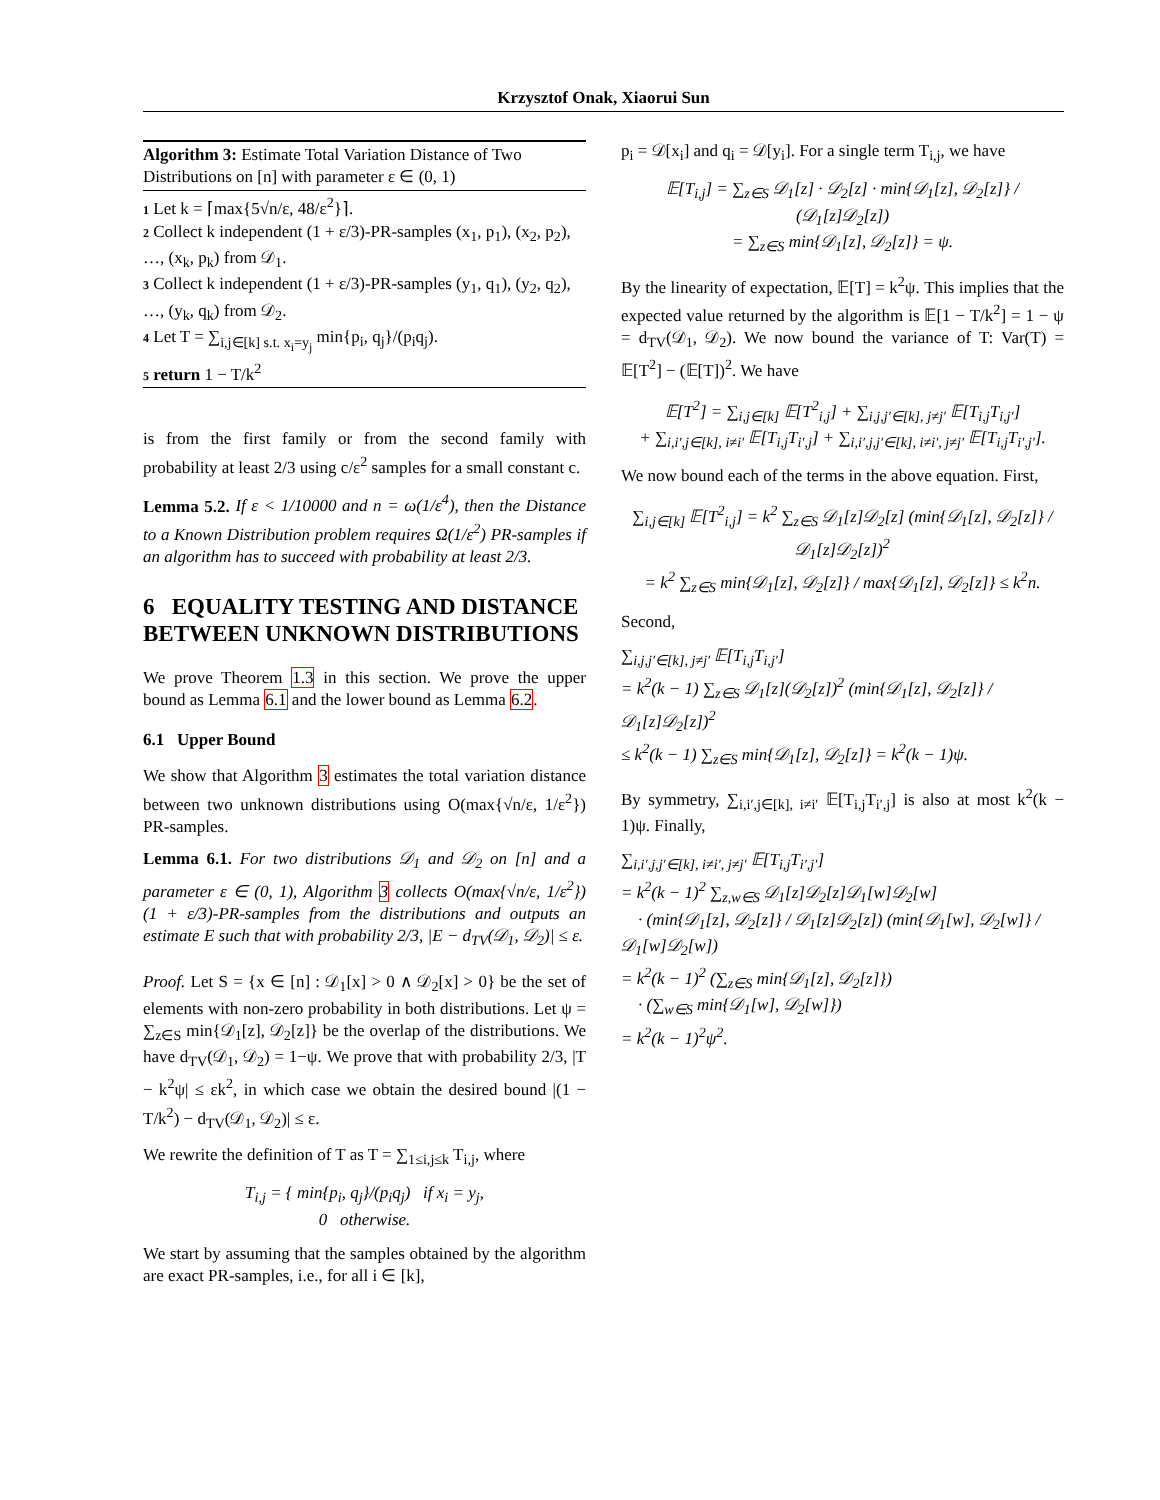Krzysztof Onak, Xiaorui Sun
Algorithm 3: Estimate Total Variation Distance of Two Distributions on [n] with parameter ε ∈ (0, 1)
1 Let k = ⌈max{5√n/ε, 48/ε<sup>2</sup>}⌉.
2 Collect k independent (1 + ε/3)-PR-samples (x<sub>1</sub>, p<sub>1</sub>), (x<sub>2</sub>, p<sub>2</sub>), …, (x<sub>k</sub>, p<sub>k</sub>) from 𝒟<sub>1</sub>.
3 Collect k independent (1 + ε/3)-PR-samples (y<sub>1</sub>, q<sub>1</sub>), (y<sub>2</sub>, q<sub>2</sub>), …, (y<sub>k</sub>, q<sub>k</sub>) from 𝒟<sub>2</sub>.
4 Let T = ∑<sub>i,j∈[k] s.t. x<sub>i</sub>=y<sub>j</sub></sub> min{p<sub>i</sub>, q<sub>j</sub>}/(p<sub>i</sub>q<sub>j</sub>).
5 return 1 − T/k<sup>2</sup>
is from the first family or from the second family with probability at least 2/3 using c/ε<sup>2</sup> samples for a small constant c.
Lemma 5.2. If ε < 1/10000 and n = ω(1/ε<sup>4</sup>), then the Distance to a Known Distribution problem requires Ω(1/ε<sup>2</sup>) PR-samples if an algorithm has to succeed with probability at least 2/3.
6 EQUALITY TESTING AND DISTANCE BETWEEN UNKNOWN DISTRIBUTIONS
We prove Theorem 1.3 in this section. We prove the upper bound as Lemma 6.1 and the lower bound as Lemma 6.2.
6.1 Upper Bound
We show that Algorithm 3 estimates the total variation distance between two unknown distributions using O(max{√n/ε, 1/ε<sup>2</sup>}) PR-samples.
Lemma 6.1. For two distributions 𝒟<sub>1</sub> and 𝒟<sub>2</sub> on [n] and a parameter ε ∈ (0, 1), Algorithm 3 collects O(max{√n/ε, 1/ε<sup>2</sup>}) (1 + ε/3)-PR-samples from the distributions and outputs an estimate E such that with probability 2/3, |E − d<sub>TV</sub>(𝒟<sub>1</sub>, 𝒟<sub>2</sub>)| ≤ ε.
Proof. Let S = {x ∈ [n] : 𝒟<sub>1</sub>[x] > 0 ∧ 𝒟<sub>2</sub>[x] > 0} be the set of elements with non-zero probability in both distributions. Let ψ = ∑<sub>z∈S</sub> min{𝒟<sub>1</sub>[z], 𝒟<sub>2</sub>[z]} be the overlap of the distributions. We have d<sub>TV</sub>(𝒟<sub>1</sub>, 𝒟<sub>2</sub>) = 1−ψ. We prove that with probability 2/3, |T − k<sup>2</sup>ψ| ≤ εk<sup>2</sup>, in which case we obtain the desired bound |(1 − T/k<sup>2</sup>) − d<sub>TV</sub>(𝒟<sub>1</sub>, 𝒟<sub>2</sub>)| ≤ ε.
We rewrite the definition of T as T = ∑<sub>1≤i,j≤k</sub> T<sub>i,j</sub>, where
T<sub>i,j</sub> = { min{p<sub>i</sub>, q<sub>j</sub>}/(p<sub>i</sub>q<sub>j</sub>) if x<sub>i</sub> = y<sub>j</sub>,
0 otherwise.
We start by assuming that the samples obtained by the algorithm are exact PR-samples, i.e., for all i ∈ [k],
p<sub>i</sub> = 𝒟[x<sub>i</sub>] and q<sub>i</sub> = 𝒟[y<sub>i</sub>]. For a single term T<sub>i,j</sub>, we have
𝔼[T<sub>i,j</sub>] = ∑<sub>z∈S</sub> 𝒟<sub>1</sub>[z] · 𝒟<sub>2</sub>[z] · min{𝒟<sub>1</sub>[z], 𝒟<sub>2</sub>[z]} / (𝒟<sub>1</sub>[z]𝒟<sub>2</sub>[z])
= ∑<sub>z∈S</sub> min{𝒟<sub>1</sub>[z], 𝒟<sub>2</sub>[z]} = ψ.
By the linearity of expectation, 𝔼[T] = k<sup>2</sup>ψ. This implies that the expected value returned by the algorithm is 𝔼[1 − T/k<sup>2</sup>] = 1 − ψ = d<sub>TV</sub>(𝒟<sub>1</sub>, 𝒟<sub>2</sub>). We now bound the variance of T: Var(T) = 𝔼[T<sup>2</sup>] − (𝔼[T])<sup>2</sup>. We have
𝔼[T<sup>2</sup>] = ∑<sub>i,j∈[k]</sub> 𝔼[T<sup>2</sup><sub>i,j</sub>] + ∑<sub>i,j,j′∈[k], j≠j′</sub> 𝔼[T<sub>i,j</sub>T<sub>i,j′</sub>]
+ ∑<sub>i,i′,j∈[k], i≠i′</sub> 𝔼[T<sub>i,j</sub>T<sub>i′,j</sub>] + ∑<sub>i,i′,j,j′∈[k], i≠i′, j≠j′</sub> 𝔼[T<sub>i,j</sub>T<sub>i′,j′</sub>].
We now bound each of the terms in the above equation. First,
∑<sub>i,j∈[k]</sub> 𝔼[T<sup>2</sup><sub>i,j</sub>] = k<sup>2</sup> ∑<sub>z∈S</sub> 𝒟<sub>1</sub>[z]𝒟<sub>2</sub>[z] (min{𝒟<sub>1</sub>[z], 𝒟<sub>2</sub>[z]} / 𝒟<sub>1</sub>[z]𝒟<sub>2</sub>[z])<sup>2</sup>
= k<sup>2</sup> ∑<sub>z∈S</sub> min{𝒟<sub>1</sub>[z], 𝒟<sub>2</sub>[z]} / max{𝒟<sub>1</sub>[z], 𝒟<sub>2</sub>[z]} ≤ k<sup>2</sup>n.
Second,
∑<sub>i,j,j′∈[k], j≠j′</sub> 𝔼[T<sub>i,j</sub>T<sub>i,j′</sub>]
= k<sup>2</sup>(k − 1) ∑<sub>z∈S</sub> 𝒟<sub>1</sub>[z](𝒟<sub>2</sub>[z])<sup>2</sup> (min{𝒟<sub>1</sub>[z], 𝒟<sub>2</sub>[z]} / 𝒟<sub>1</sub>[z]𝒟<sub>2</sub>[z])<sup>2</sup>
≤ k<sup>2</sup>(k − 1) ∑<sub>z∈S</sub> min{𝒟<sub>1</sub>[z], 𝒟<sub>2</sub>[z]} = k<sup>2</sup>(k − 1)ψ.
By symmetry, ∑<sub>i,i′,j∈[k], i≠i′</sub> 𝔼[T<sub>i,j</sub>T<sub>i′,j</sub>] is also at most k<sup>2</sup>(k − 1)ψ. Finally,
∑<sub>i,i′,j,j′∈[k], i≠i′, j≠j′</sub> 𝔼[T<sub>i,j</sub>T<sub>i′,j′</sub>]
= k<sup>2</sup>(k − 1)<sup>2</sup> ∑<sub>z,w∈S</sub> 𝒟<sub>1</sub>[z]𝒟<sub>2</sub>[z]𝒟<sub>1</sub>[w]𝒟<sub>2</sub>[w]
· (min{𝒟<sub>1</sub>[z], 𝒟<sub>2</sub>[z]} / 𝒟<sub>1</sub>[z]𝒟<sub>2</sub>[z]) (min{𝒟<sub>1</sub>[w], 𝒟<sub>2</sub>[w]} / 𝒟<sub>1</sub>[w]𝒟<sub>2</sub>[w])
= k<sup>2</sup>(k − 1)<sup>2</sup> (∑<sub>z∈S</sub> min{𝒟<sub>1</sub>[z], 𝒟<sub>2</sub>[z]})
· (∑<sub>w∈S</sub> min{𝒟<sub>1</sub>[w], 𝒟<sub>2</sub>[w]})
= k<sup>2</sup>(k − 1)<sup>2</sup>ψ<sup>2</sup>.